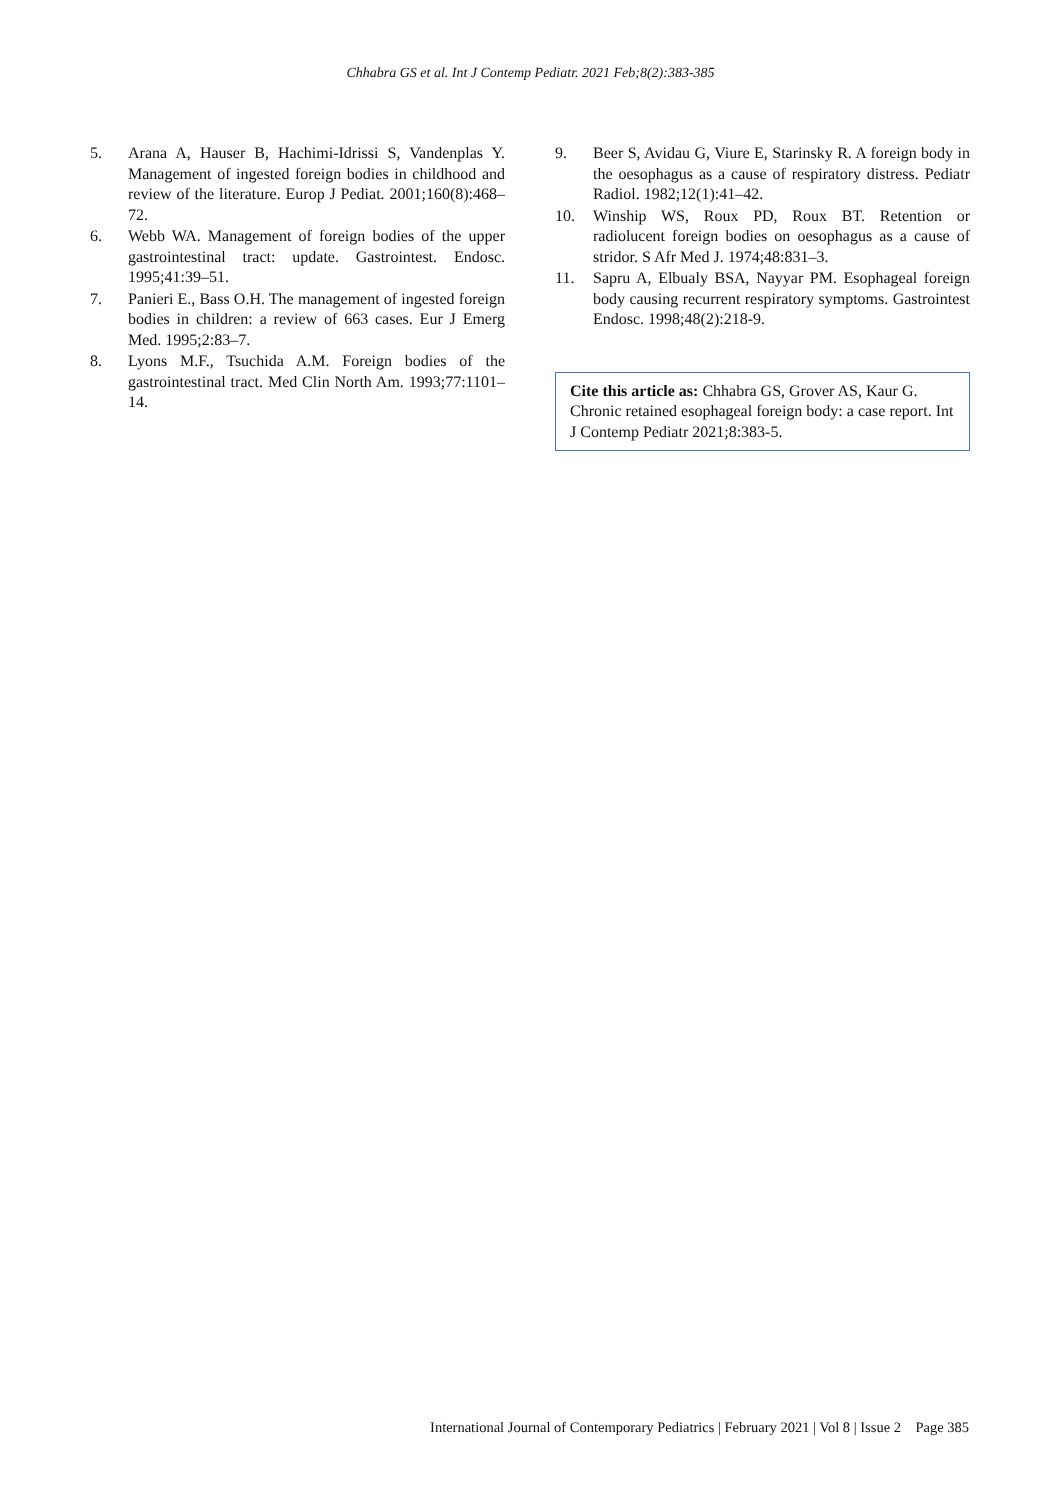Chhabra GS et al. Int J Contemp Pediatr. 2021 Feb;8(2):383-385
5. Arana A, Hauser B, Hachimi-Idrissi S, Vandenplas Y. Management of ingested foreign bodies in childhood and review of the literature. Europ J Pediat. 2001;160(8):468–72.
6. Webb WA. Management of foreign bodies of the upper gastrointestinal tract: update. Gastrointest. Endosc. 1995;41:39–51.
7. Panieri E., Bass O.H. The management of ingested foreign bodies in children: a review of 663 cases. Eur J Emerg Med. 1995;2:83–7.
8. Lyons M.F., Tsuchida A.M. Foreign bodies of the gastrointestinal tract. Med Clin North Am. 1993;77:1101–14.
9. Beer S, Avidau G, Viure E, Starinsky R. A foreign body in the oesophagus as a cause of respiratory distress. Pediatr Radiol. 1982;12(1):41–42.
10. Winship WS, Roux PD, Roux BT. Retention or radiolucent foreign bodies on oesophagus as a cause of stridor. S Afr Med J. 1974;48:831–3.
11. Sapru A, Elbualy BSA, Nayyar PM. Esophageal foreign body causing recurrent respiratory symptoms. Gastrointest Endosc. 1998;48(2):218-9.
Cite this article as: Chhabra GS, Grover AS, Kaur G. Chronic retained esophageal foreign body: a case report. Int J Contemp Pediatr 2021;8:383-5.
International Journal of Contemporary Pediatrics | February 2021 | Vol 8 | Issue 2 Page 385